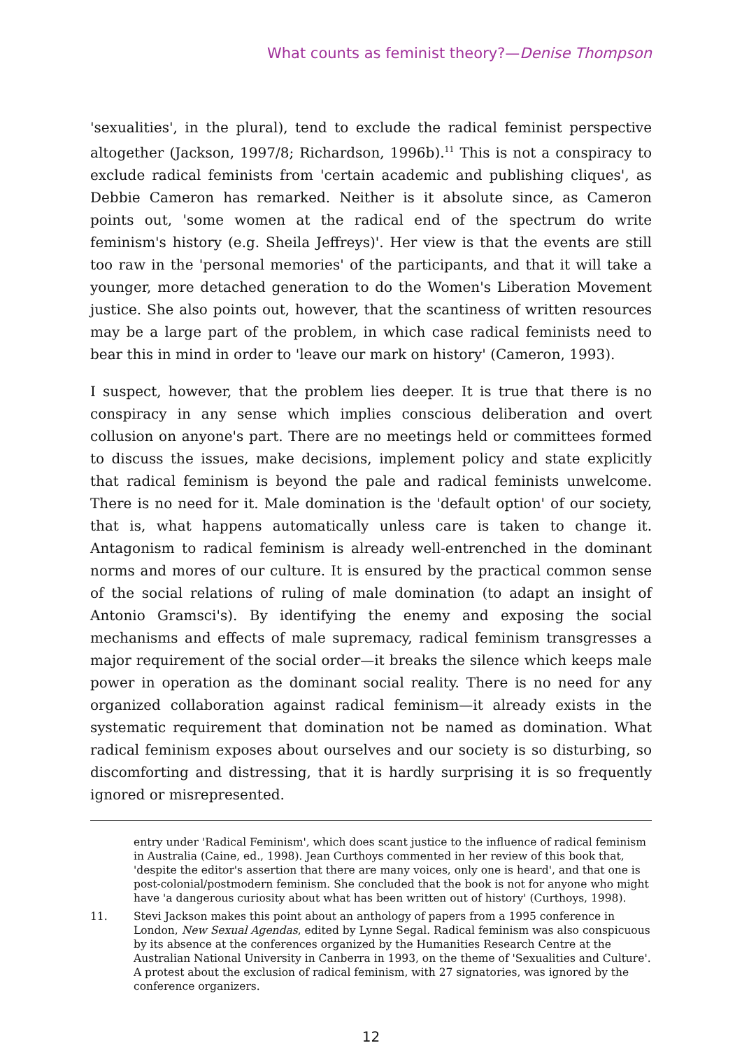What counts as feminist theory?—Denise Thompson
'sexualities', in the plural), tend to exclude the radical feminist perspective altogether (Jackson, 1997/8; Richardson, 1996b).<sup>11</sup> This is not a conspiracy to exclude radical feminists from 'certain academic and publishing cliques', as Debbie Cameron has remarked. Neither is it absolute since, as Cameron points out, 'some women at the radical end of the spectrum do write feminism's history (e.g. Sheila Jeffreys)'. Her view is that the events are still too raw in the 'personal memories' of the participants, and that it will take a younger, more detached generation to do the Women's Liberation Movement justice. She also points out, however, that the scantiness of written resources may be a large part of the problem, in which case radical feminists need to bear this in mind in order to 'leave our mark on history' (Cameron, 1993).
I suspect, however, that the problem lies deeper. It is true that there is no conspiracy in any sense which implies conscious deliberation and overt collusion on anyone's part. There are no meetings held or committees formed to discuss the issues, make decisions, implement policy and state explicitly that radical feminism is beyond the pale and radical feminists unwelcome. There is no need for it. Male domination is the 'default option' of our society, that is, what happens automatically unless care is taken to change it. Antagonism to radical feminism is already well-entrenched in the dominant norms and mores of our culture. It is ensured by the practical common sense of the social relations of ruling of male domination (to adapt an insight of Antonio Gramsci's). By identifying the enemy and exposing the social mechanisms and effects of male supremacy, radical feminism transgresses a major requirement of the social order—it breaks the silence which keeps male power in operation as the dominant social reality. There is no need for any organized collaboration against radical feminism—it already exists in the systematic requirement that domination not be named as domination. What radical feminism exposes about ourselves and our society is so disturbing, so discomforting and distressing, that it is hardly surprising it is so frequently ignored or misrepresented.
entry under 'Radical Feminism', which does scant justice to the influence of radical feminism in Australia (Caine, ed., 1998). Jean Curthoys commented in her review of this book that, 'despite the editor's assertion that there are many voices, only one is heard', and that one is post-colonial/postmodern feminism. She concluded that the book is not for anyone who might have 'a dangerous curiosity about what has been written out of history' (Curthoys, 1998).
11. Stevi Jackson makes this point about an anthology of papers from a 1995 conference in London, New Sexual Agendas, edited by Lynne Segal. Radical feminism was also conspicuous by its absence at the conferences organized by the Humanities Research Centre at the Australian National University in Canberra in 1993, on the theme of 'Sexualities and Culture'. A protest about the exclusion of radical feminism, with 27 signatories, was ignored by the conference organizers.
12